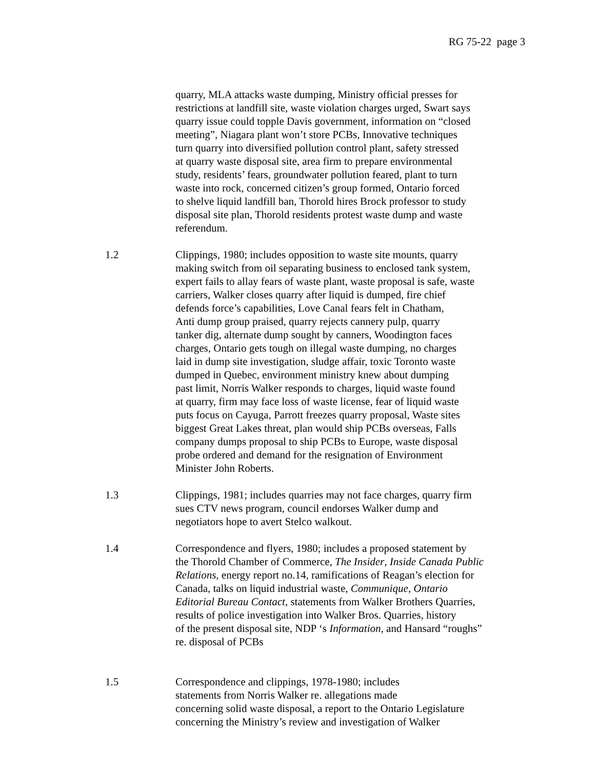RG 75-22 page 3
quarry, MLA attacks waste dumping, Ministry official presses for
restrictions at landfill site, waste violation charges urged, Swart says
quarry issue could topple Davis government, information on “closed
meeting”, Niagara plant won’t store PCBs, Innovative techniques
turn quarry into diversified pollution control plant, safety stressed
at quarry waste disposal site, area firm to prepare environmental
study, residents’ fears, groundwater pollution feared, plant to turn
waste into rock, concerned citizen’s group formed, Ontario forced
to shelve liquid landfill ban, Thorold hires Brock professor to study
disposal site plan, Thorold residents protest waste dump and waste
referendum.
1.2 Clippings, 1980; includes opposition to waste site mounts, quarry
making switch from oil separating business to enclosed tank system,
expert fails to allay fears of waste plant, waste proposal is safe, waste
carriers, Walker closes quarry after liquid is dumped, fire chief
defends force’s capabilities, Love Canal fears felt in Chatham,
Anti dump group praised, quarry rejects cannery pulp, quarry
tanker dig, alternate dump sought by canners, Woodington faces
charges, Ontario gets tough on illegal waste dumping, no charges
laid in dump site investigation, sludge affair, toxic Toronto waste
dumped in Quebec, environment ministry knew about dumping
past limit, Norris Walker responds to charges, liquid waste found
at quarry, firm may face loss of waste license, fear of liquid waste
puts focus on Cayuga, Parrott freezes quarry proposal, Waste sites
biggest Great Lakes threat, plan would ship PCBs overseas, Falls
company dumps proposal to ship PCBs to Europe, waste disposal
probe ordered and demand for the resignation of Environment
Minister John Roberts.
1.3 Clippings, 1981; includes quarries may not face charges, quarry firm
sues CTV news program, council endorses Walker dump and
negotiators hope to avert Stelco walkout.
1.4 Correspondence and flyers, 1980; includes a proposed statement by
the Thorold Chamber of Commerce, The Insider, Inside Canada Public
Relations, energy report no.14, ramifications of Reagan’s election for
Canada, talks on liquid industrial waste, Communique, Ontario
Editorial Bureau Contact, statements from Walker Brothers Quarries,
results of police investigation into Walker Bros. Quarries, history
of the present disposal site, NDP ‘s Information, and Hansard “roughs”
re. disposal of PCBs
1.5 Correspondence and clippings, 1978-1980; includes
statements from Norris Walker re. allegations made
concerning solid waste disposal, a report to the Ontario Legislature
concerning the Ministry’s review and investigation of Walker